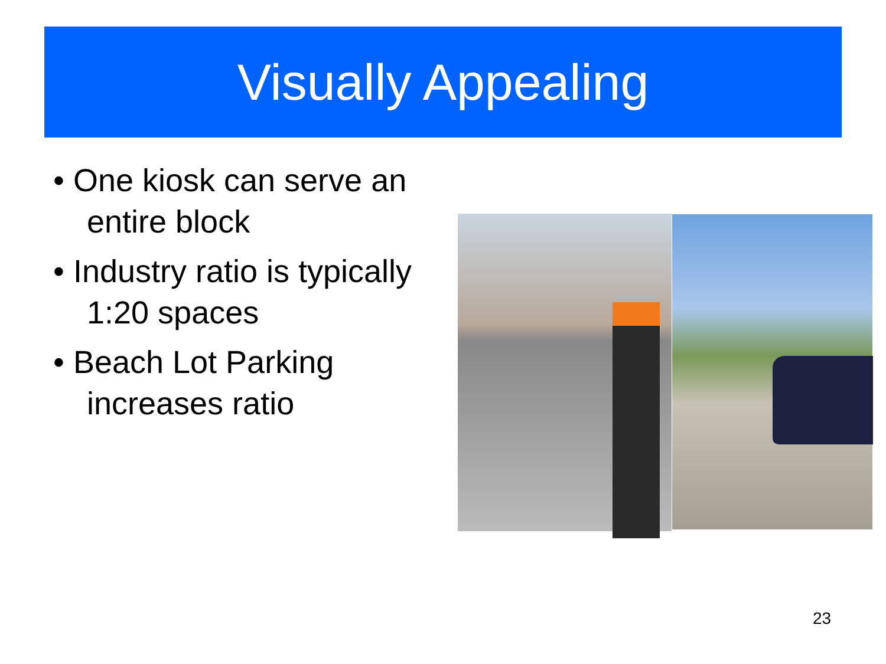Visually Appealing
• One kiosk can serve an entire block
• Industry ratio is typically 1:20 spaces
• Beach Lot Parking increases ratio
23